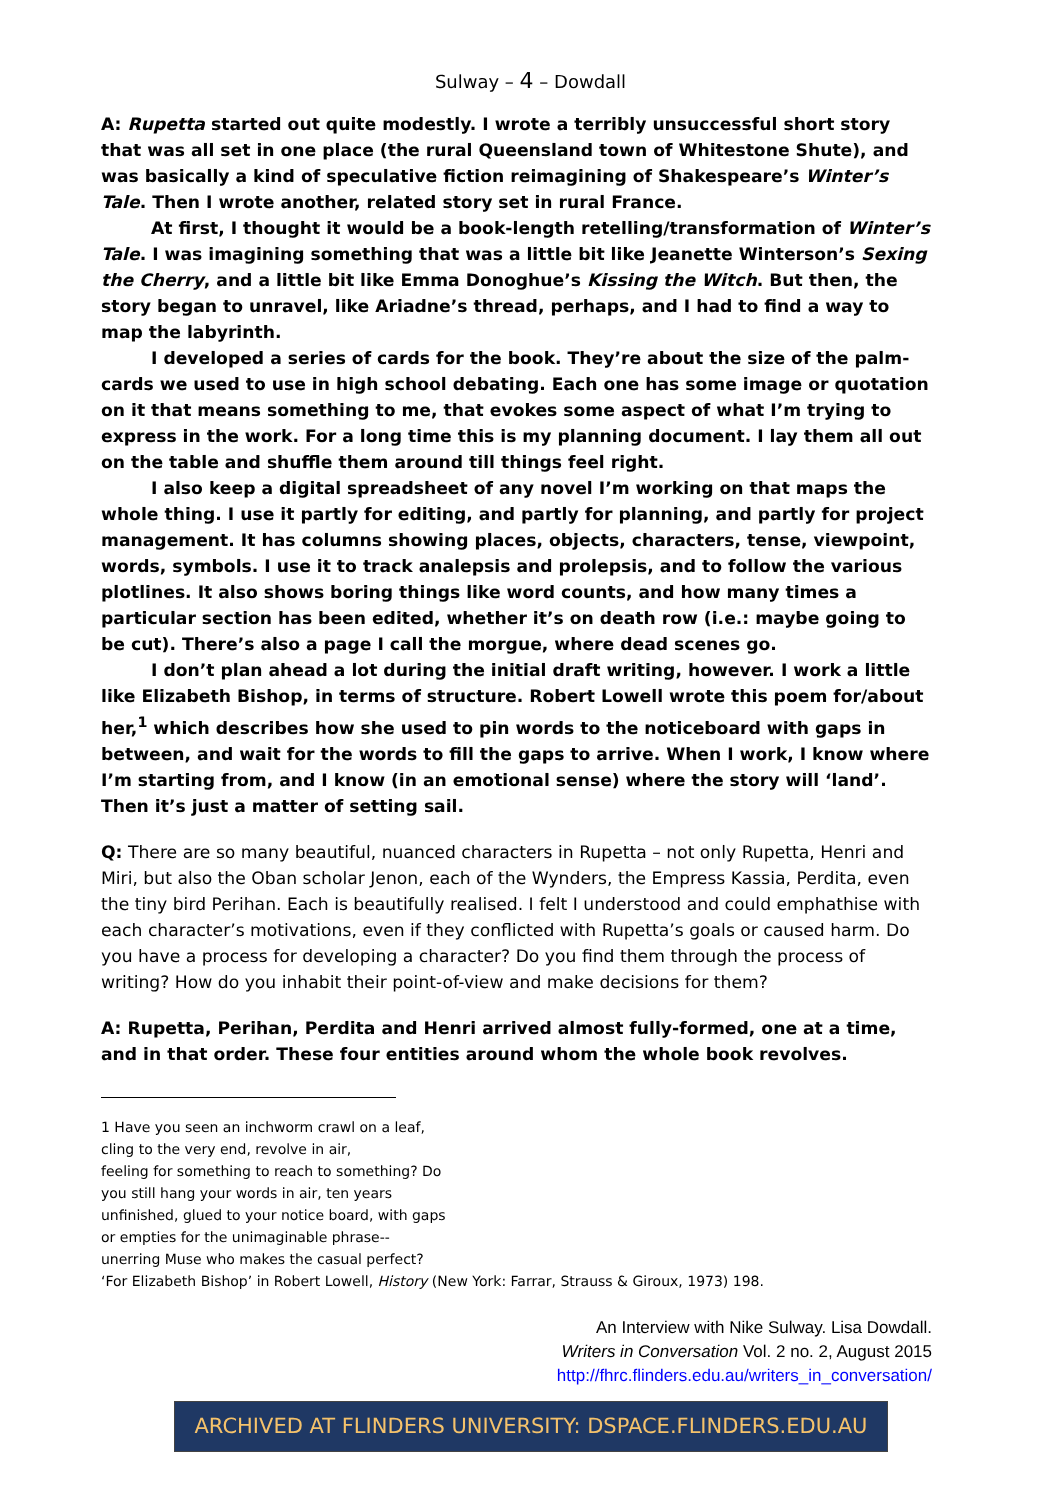Sulway – 4 – Dowdall
A: Rupetta started out quite modestly. I wrote a terribly unsuccessful short story that was all set in one place (the rural Queensland town of Whitestone Shute), and was basically a kind of speculative fiction reimagining of Shakespeare’s Winter’s Tale. Then I wrote another, related story set in rural France.
At first, I thought it would be a book-length retelling/transformation of Winter’s Tale. I was imagining something that was a little bit like Jeanette Winterson’s Sexing the Cherry, and a little bit like Emma Donoghue’s Kissing the Witch. But then, the story began to unravel, like Ariadne’s thread, perhaps, and I had to find a way to map the labyrinth.
I developed a series of cards for the book. They’re about the size of the palm-cards we used to use in high school debating. Each one has some image or quotation on it that means something to me, that evokes some aspect of what I’m trying to express in the work. For a long time this is my planning document. I lay them all out on the table and shuffle them around till things feel right.
I also keep a digital spreadsheet of any novel I’m working on that maps the whole thing. I use it partly for editing, and partly for planning, and partly for project management. It has columns showing places, objects, characters, tense, viewpoint, words, symbols. I use it to track analepsis and prolepsis, and to follow the various plotlines. It also shows boring things like word counts, and how many times a particular section has been edited, whether it’s on death row (i.e.: maybe going to be cut). There’s also a page I call the morgue, where dead scenes go.
I don’t plan ahead a lot during the initial draft writing, however. I work a little like Elizabeth Bishop, in terms of structure. Robert Lowell wrote this poem for/about her,<sup>1</sup> which describes how she used to pin words to the noticeboard with gaps in between, and wait for the words to fill the gaps to arrive. When I work, I know where I’m starting from, and I know (in an emotional sense) where the story will ‘land’. Then it’s just a matter of setting sail.
Q: There are so many beautiful, nuanced characters in Rupetta – not only Rupetta, Henri and Miri, but also the Oban scholar Jenon, each of the Wynders, the Empress Kassia, Perdita, even the tiny bird Perihan. Each is beautifully realised. I felt I understood and could emphathise with each character’s motivations, even if they conflicted with Rupetta’s goals or caused harm. Do you have a process for developing a character? Do you find them through the process of writing? How do you inhabit their point-of-view and make decisions for them?
A: Rupetta, Perihan, Perdita and Henri arrived almost fully-formed, one at a time, and in that order. These four entities around whom the whole book revolves.
1 Have you seen an inchworm crawl on a leaf,
cling to the very end, revolve in air,
feeling for something to reach to something? Do
you still hang your words in air, ten years
unfinished, glued to your notice board, with gaps
or empties for the unimaginable phrase--
unerring Muse who makes the casual perfect?
‘For Elizabeth Bishop’ in Robert Lowell, History (New York: Farrar, Strauss & Giroux, 1973) 198.
An Interview with Nike Sulway. Lisa Dowdall.
Writers in Conversation Vol. 2 no. 2, August 2015
http://fhrc.flinders.edu.au/writers_in_conversation/
ARCHIVED AT FLINDERS UNIVERSITY: DSPACE.FLINDERS.EDU.AU